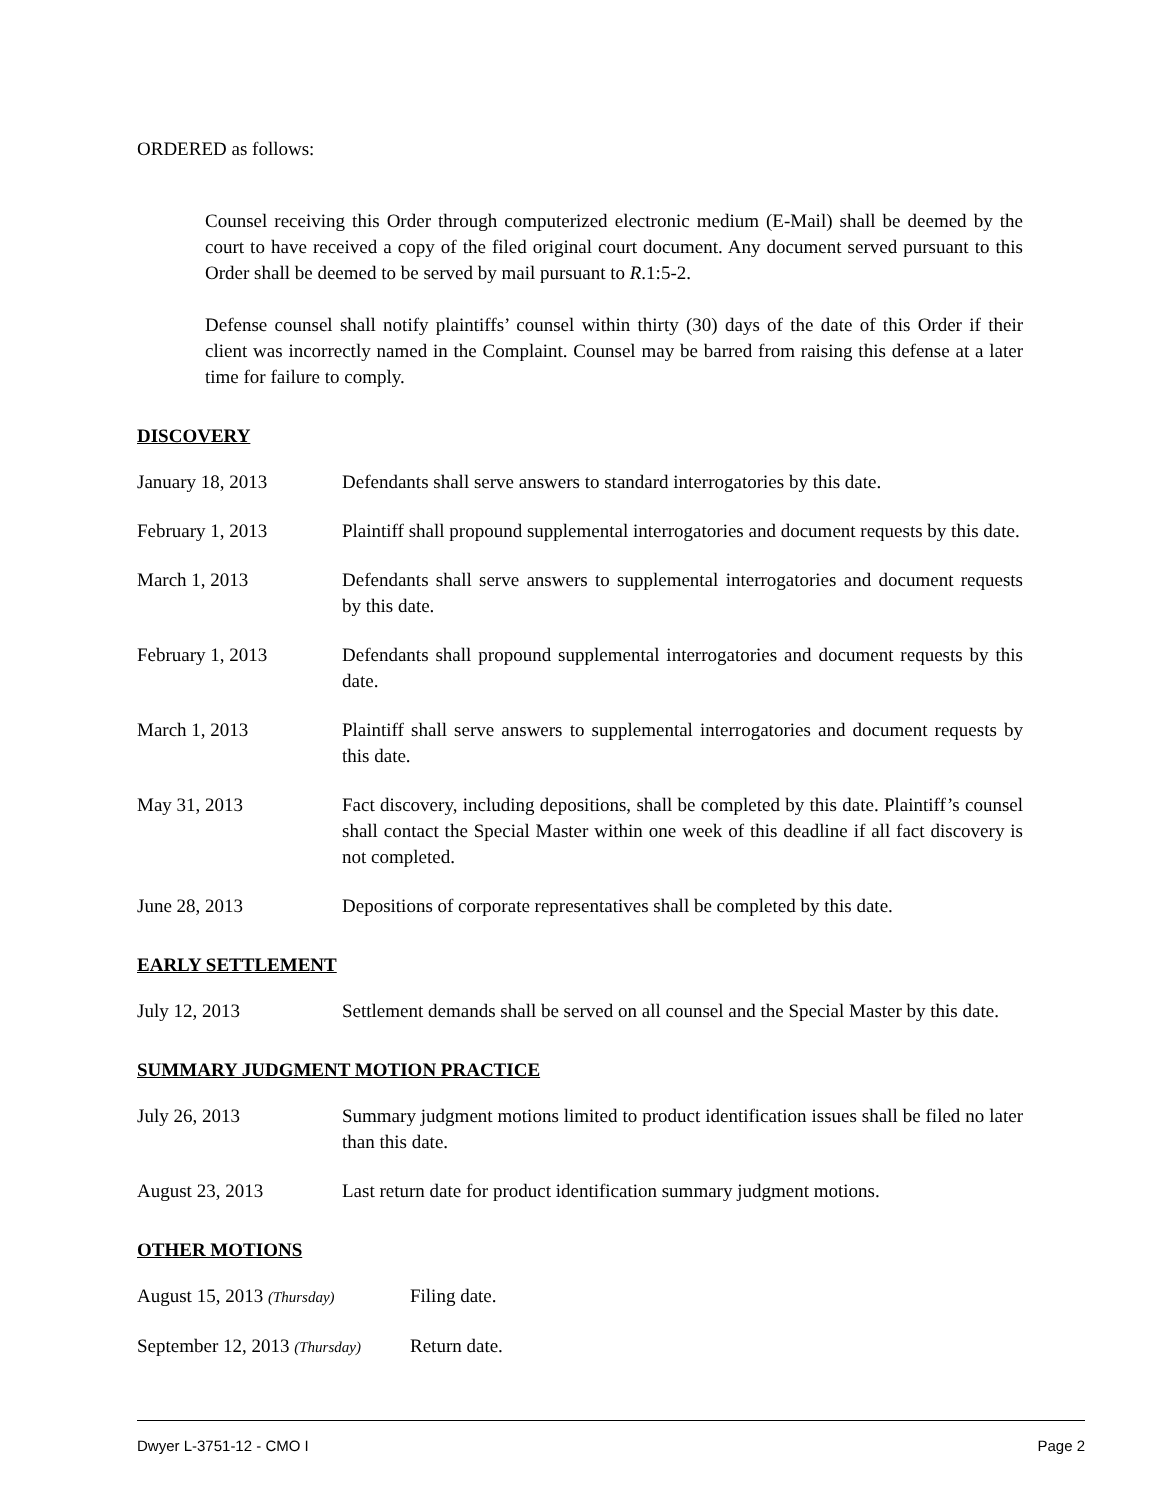ORDERED as follows:
Counsel receiving this Order through computerized electronic medium (E-Mail) shall be deemed by the court to have received a copy of the filed original court document. Any document served pursuant to this Order shall be deemed to be served by mail pursuant to R.1:5-2.
Defense counsel shall notify plaintiffs’ counsel within thirty (30) days of the date of this Order if their client was incorrectly named in the Complaint. Counsel may be barred from raising this defense at a later time for failure to comply.
DISCOVERY
January 18, 2013 Defendants shall serve answers to standard interrogatories by this date.
February 1, 2013 Plaintiff shall propound supplemental interrogatories and document requests by this date.
March 1, 2013 Defendants shall serve answers to supplemental interrogatories and document requests by this date.
February 1, 2013 Defendants shall propound supplemental interrogatories and document requests by this date.
March 1, 2013 Plaintiff shall serve answers to supplemental interrogatories and document requests by this date.
May 31, 2013 Fact discovery, including depositions, shall be completed by this date. Plaintiff’s counsel shall contact the Special Master within one week of this deadline if all fact discovery is not completed.
June 28, 2013 Depositions of corporate representatives shall be completed by this date.
EARLY SETTLEMENT
July 12, 2013 Settlement demands shall be served on all counsel and the Special Master by this date.
SUMMARY JUDGMENT MOTION PRACTICE
July 26, 2013 Summary judgment motions limited to product identification issues shall be filed no later than this date.
August 23, 2013 Last return date for product identification summary judgment motions.
OTHER MOTIONS
August 15, 2013 (Thursday)
Filing date.
September 12, 2013 (Thursday)
Return date.
Dwyer L-3751-12 - CMO I Page 2